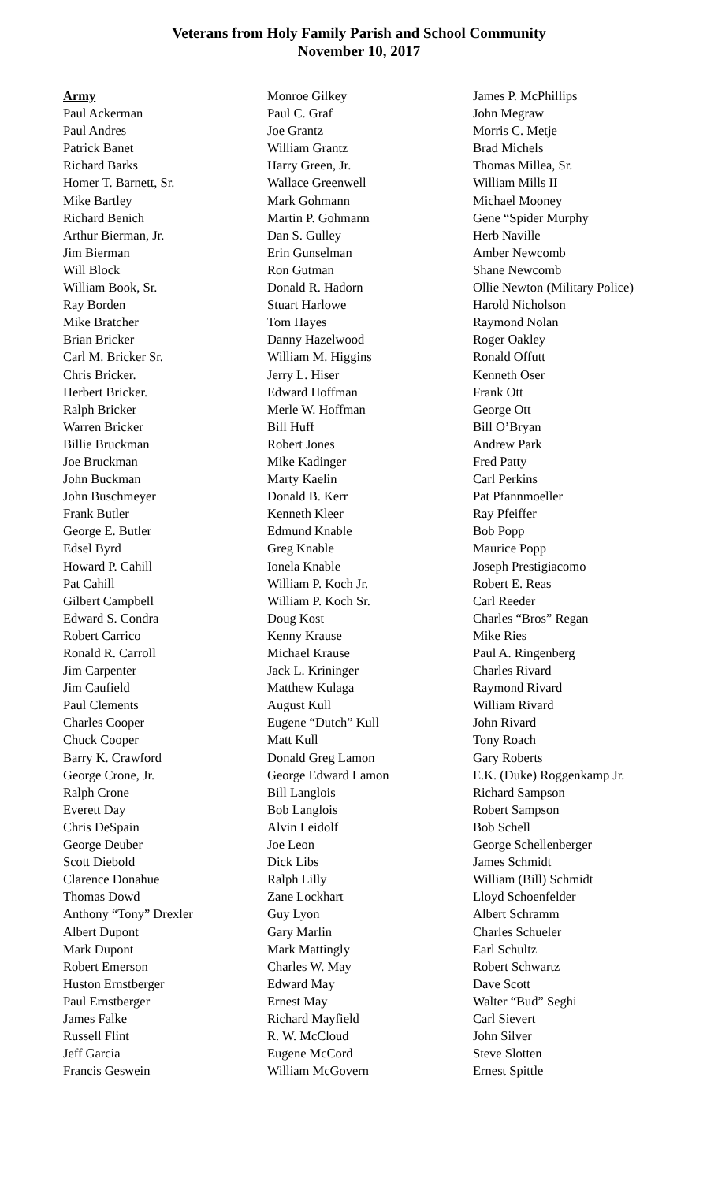Veterans from Holy Family Parish and School Community
November 10, 2017
Army
Paul Ackerman
Paul Andres
Patrick Banet
Richard Barks
Homer T. Barnett, Sr.
Mike Bartley
Richard Benich
Arthur Bierman, Jr.
Jim Bierman
Will Block
William Book, Sr.
Ray Borden
Mike Bratcher
Brian Bricker
Carl M. Bricker Sr.
Chris Bricker.
Herbert Bricker.
Ralph Bricker
Warren Bricker
Billie Bruckman
Joe Bruckman
John Buckman
John Buschmeyer
Frank Butler
George E. Butler
Edsel Byrd
Howard P. Cahill
Pat Cahill
Gilbert Campbell
Edward S. Condra
Robert Carrico
Ronald R. Carroll
Jim Carpenter
Jim Caufield
Paul Clements
Charles Cooper
Chuck Cooper
Barry K. Crawford
George Crone, Jr.
Ralph Crone
Everett Day
Chris DeSpain
George Deuber
Scott Diebold
Clarence Donahue
Thomas Dowd
Anthony “Tony” Drexler
Albert Dupont
Mark Dupont
Robert Emerson
Huston Ernstberger
Paul Ernstberger
James Falke
Russell Flint
Jeff Garcia
Francis Geswein
Monroe Gilkey
Paul C. Graf
Joe Grantz
William Grantz
Harry Green, Jr.
Wallace Greenwell
Mark Gohmann
Martin P. Gohmann
Dan S. Gulley
Erin Gunselman
Ron Gutman
Donald R. Hadorn
Stuart Harlowe
Tom Hayes
Danny Hazelwood
William M. Higgins
Jerry L. Hiser
Edward Hoffman
Merle W. Hoffman
Bill Huff
Robert Jones
Mike Kadinger
Marty Kaelin
Donald B. Kerr
Kenneth Kleer
Edmund Knable
Greg Knable
Ionela Knable
William P. Koch Jr.
William P. Koch Sr.
Doug Kost
Kenny Krause
Michael Krause
Jack L. Krininger
Matthew Kulaga
August Kull
Eugene “Dutch” Kull
Matt Kull
Donald Greg Lamon
George Edward Lamon
Bill Langlois
Bob Langlois
Alvin Leidolf
Joe Leon
Dick Libs
Ralph Lilly
Zane Lockhart
Guy Lyon
Gary Marlin
Mark Mattingly
Charles W. May
Edward May
Ernest May
Richard Mayfield
R. W. McCloud
Eugene McCord
William McGovern
James P. McPhillips
John Megraw
Morris C. Metje
Brad Michels
Thomas Millea, Sr.
William Mills II
Michael Mooney
Gene “Spider Murphy
Herb Naville
Amber Newcomb
Shane Newcomb
Ollie Newton (Military Police)
Harold Nicholson
Raymond Nolan
Roger Oakley
Ronald Offutt
Kenneth Oser
Frank Ott
George Ott
Bill O’Bryan
Andrew Park
Fred Patty
Carl Perkins
Pat Pfannmoeller
Ray Pfeiffer
Bob Popp
Maurice Popp
Joseph Prestigiacomo
Robert E. Reas
Carl Reeder
Charles “Bros” Regan
Mike Ries
Paul A. Ringenberg
Charles Rivard
Raymond Rivard
William Rivard
John Rivard
Tony Roach
Gary Roberts
E.K. (Duke) Roggenkamp Jr.
Richard Sampson
Robert Sampson
Bob Schell
George Schellenberger
James Schmidt
William (Bill) Schmidt
Lloyd Schoenfelder
Albert Schramm
Charles Schueler
Earl Schultz
Robert Schwartz
Dave Scott
Walter “Bud” Seghi
Carl Sievert
John Silver
Steve Slotten
Ernest Spittle